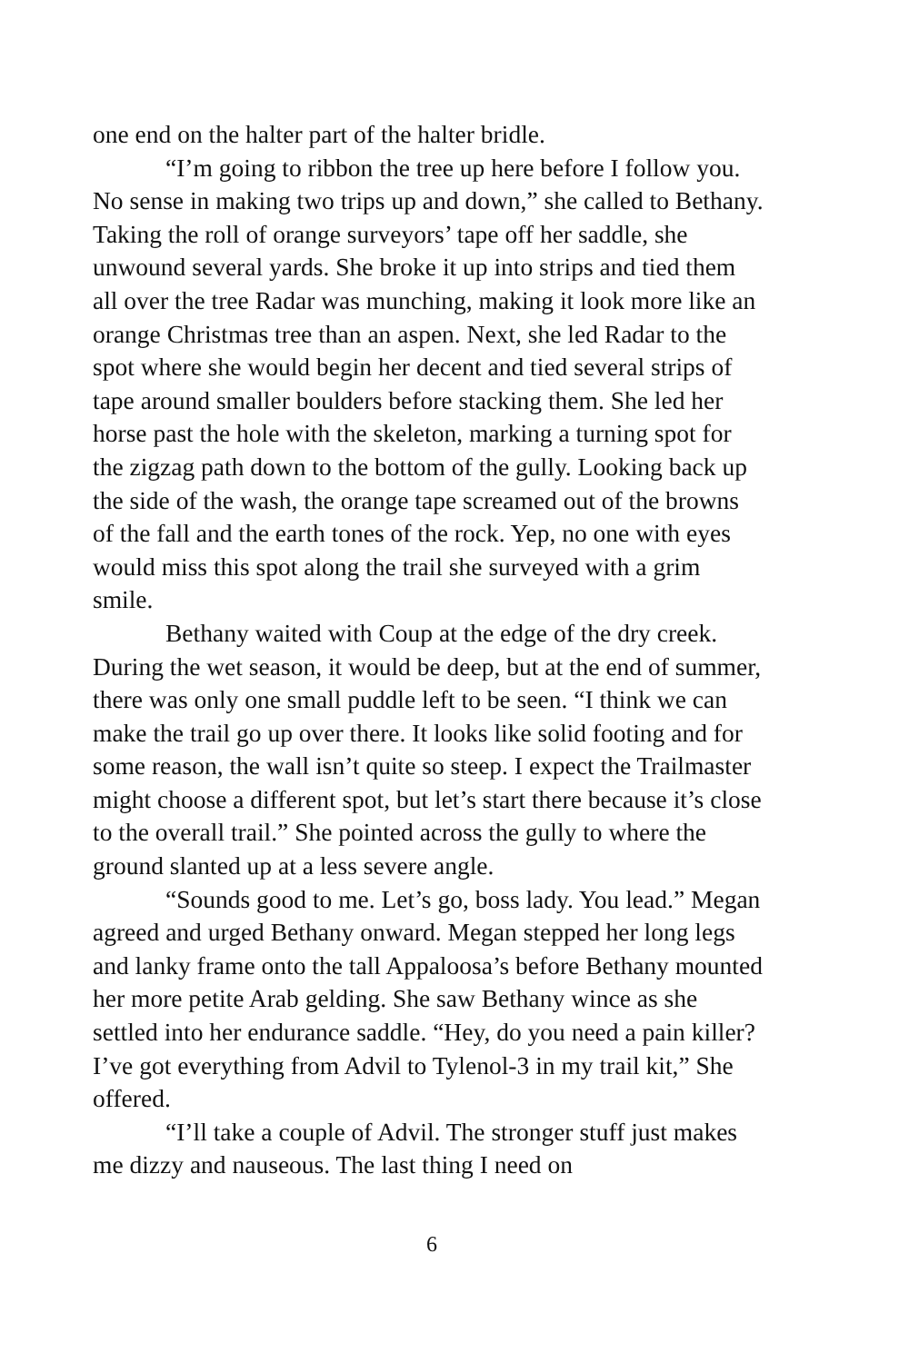one end on the halter part of the halter bridle.
“I’m going to ribbon the tree up here before I follow you. No sense in making two trips up and down,” she called to Bethany. Taking the roll of orange surveyors’ tape off her saddle, she unwound several yards. She broke it up into strips and tied them all over the tree Radar was munching, making it look more like an orange Christmas tree than an aspen. Next, she led Radar to the spot where she would begin her decent and tied several strips of tape around smaller boulders before stacking them. She led her horse past the hole with the skeleton, marking a turning spot for the zigzag path down to the bottom of the gully. Looking back up the side of the wash, the orange tape screamed out of the browns of the fall and the earth tones of the rock. Yep, no one with eyes would miss this spot along the trail she surveyed with a grim smile.
Bethany waited with Coup at the edge of the dry creek. During the wet season, it would be deep, but at the end of summer, there was only one small puddle left to be seen. “I think we can make the trail go up over there. It looks like solid footing and for some reason, the wall isn’t quite so steep. I expect the Trailmaster might choose a different spot, but let’s start there because it’s close to the overall trail.” She pointed across the gully to where the ground slanted up at a less severe angle.
“Sounds good to me. Let’s go, boss lady. You lead.” Megan agreed and urged Bethany onward. Megan stepped her long legs and lanky frame onto the tall Appaloosa’s before Bethany mounted her more petite Arab gelding. She saw Bethany wince as she settled into her endurance saddle. “Hey, do you need a pain killer? I’ve got everything from Advil to Tylenol-3 in my trail kit,” She offered.
“I’ll take a couple of Advil. The stronger stuff just makes me dizzy and nauseous. The last thing I need on
6